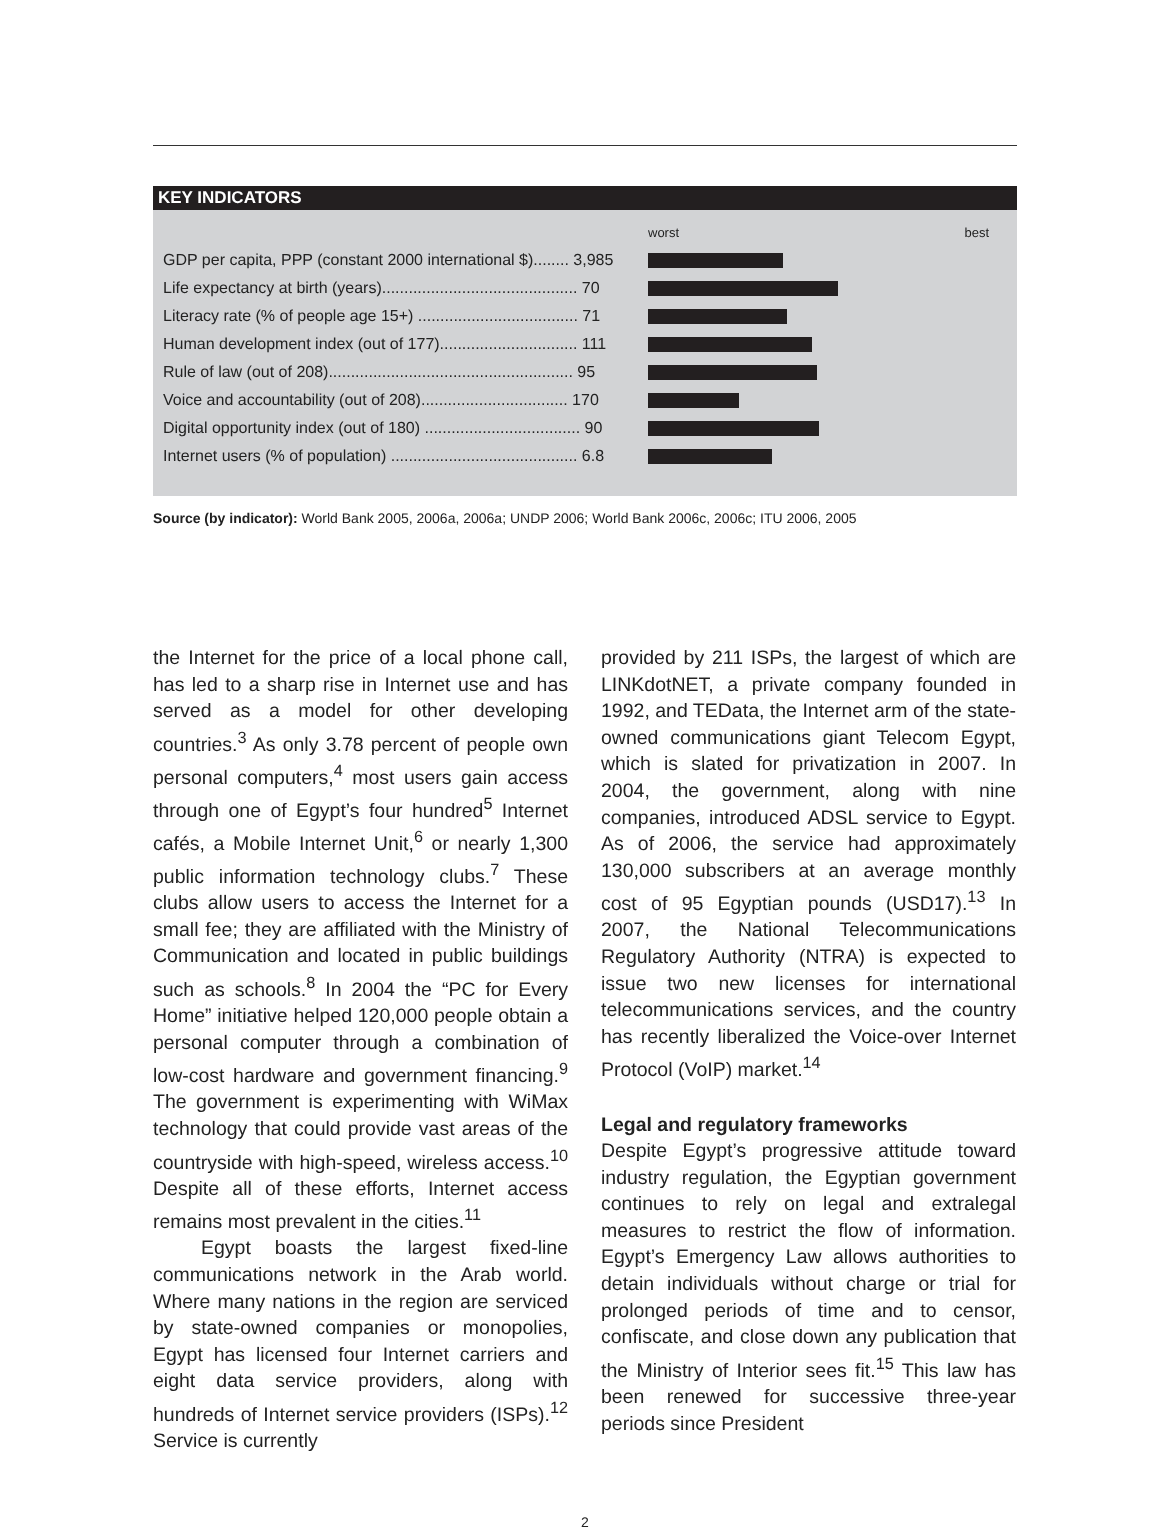KEY INDICATORS
| | worst | best |
| GDP per capita, PPP (constant 2000 international $)........ 3,985 | | |
| Life expectancy at birth (years)............................................ 70 | | |
| Literacy rate (% of people age 15+) .................................... 71 | | |
| Human development index (out of 177)............................... 111 | | |
| Rule of law (out of 208)....................................................... 95 | | |
| Voice and accountability (out of 208)................................. 170 | | |
| Digital opportunity index (out of 180) ................................... 90 | | |
| Internet users (% of population) .......................................... 6.8 | | |
Source (by indicator): World Bank 2005, 2006a, 2006a; UNDP 2006; World Bank 2006c, 2006c; ITU 2006, 2005
the Internet for the price of a local phone call, has led to a sharp rise in Internet use and has served as a model for other developing countries.<sup>3</sup> As only 3.78 percent of people own personal computers,<sup>4</sup> most users gain access through one of Egypt’s four hundred<sup>5</sup> Internet cafés, a Mobile Internet Unit,<sup>6</sup> or nearly 1,300 public information technology clubs.<sup>7</sup> These clubs allow users to access the Internet for a small fee; they are affiliated with the Ministry of Communication and located in public buildings such as schools.<sup>8</sup> In 2004 the “PC for Every Home” initiative helped 120,000 people obtain a personal computer through a combination of low-cost hardware and government financing.<sup>9</sup> The government is experimenting with WiMax technology that could provide vast areas of the countryside with high-speed, wireless access.<sup>10</sup> Despite all of these efforts, Internet access remains most prevalent in the cities.<sup>11</sup>
Egypt boasts the largest fixed-line communications network in the Arab world. Where many nations in the region are serviced by state-owned companies or monopolies, Egypt has licensed four Internet carriers and eight data service providers, along with hundreds of Internet service providers (ISPs).<sup>12</sup> Service is currently
provided by 211 ISPs, the largest of which are LINKdotNET, a private company founded in 1992, and TEData, the Internet arm of the state-owned communications giant Telecom Egypt, which is slated for privatization in 2007. In 2004, the government, along with nine companies, introduced ADSL service to Egypt. As of 2006, the service had approximately 130,000 subscribers at an average monthly cost of 95 Egyptian pounds (USD17).<sup>13</sup> In 2007, the National Telecommunications Regulatory Authority (NTRA) is expected to issue two new licenses for international telecommunications services, and the country has recently liberalized the Voice-over Internet Protocol (VoIP) market.<sup>14</sup>
Legal and regulatory frameworks
Despite Egypt’s progressive attitude toward industry regulation, the Egyptian government continues to rely on legal and extralegal measures to restrict the flow of information. Egypt’s Emergency Law allows authorities to detain individuals without charge or trial for prolonged periods of time and to censor, confiscate, and close down any publication that the Ministry of Interior sees fit.<sup>15</sup> This law has been renewed for successive three-year periods since President
2